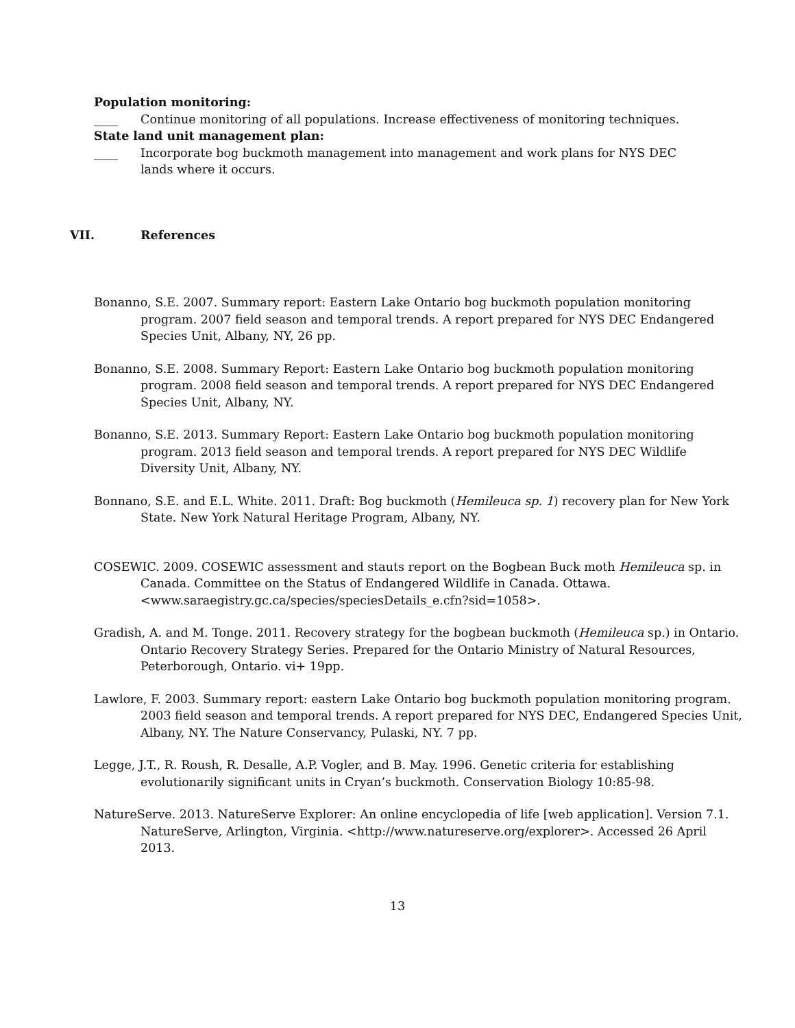Population monitoring:
____ Continue monitoring of all populations. Increase effectiveness of monitoring techniques.
State land unit management plan:
____ Incorporate bog buckmoth management into management and work plans for NYS DEC lands where it occurs.
VII. References
Bonanno, S.E. 2007. Summary report: Eastern Lake Ontario bog buckmoth population monitoring program. 2007 field season and temporal trends. A report prepared for NYS DEC Endangered Species Unit, Albany, NY, 26 pp.
Bonanno, S.E. 2008. Summary Report: Eastern Lake Ontario bog buckmoth population monitoring program. 2008 field season and temporal trends. A report prepared for NYS DEC Endangered Species Unit, Albany, NY.
Bonanno, S.E. 2013. Summary Report: Eastern Lake Ontario bog buckmoth population monitoring program. 2013 field season and temporal trends. A report prepared for NYS DEC Wildlife Diversity Unit, Albany, NY.
Bonnano, S.E. and E.L. White. 2011. Draft: Bog buckmoth (Hemileuca sp. 1) recovery plan for New York State. New York Natural Heritage Program, Albany, NY.
COSEWIC. 2009. COSEWIC assessment and stauts report on the Bogbean Buck moth Hemileuca sp. in Canada. Committee on the Status of Endangered Wildlife in Canada. Ottawa. <www.saraegistry.gc.ca/species/speciesDetails_e.cfn?sid=1058>.
Gradish, A. and M. Tonge. 2011. Recovery strategy for the bogbean buckmoth (Hemileuca sp.) in Ontario. Ontario Recovery Strategy Series. Prepared for the Ontario Ministry of Natural Resources, Peterborough, Ontario. vi+ 19pp.
Lawlore, F. 2003. Summary report: eastern Lake Ontario bog buckmoth population monitoring program. 2003 field season and temporal trends. A report prepared for NYS DEC, Endangered Species Unit, Albany, NY. The Nature Conservancy, Pulaski, NY. 7 pp.
Legge, J.T., R. Roush, R. Desalle, A.P. Vogler, and B. May. 1996. Genetic criteria for establishing evolutionarily significant units in Cryan’s buckmoth. Conservation Biology 10:85-98.
NatureServe. 2013. NatureServe Explorer: An online encyclopedia of life [web application]. Version 7.1. NatureServe, Arlington, Virginia. <http://www.natureserve.org/explorer>. Accessed 26 April 2013.
13